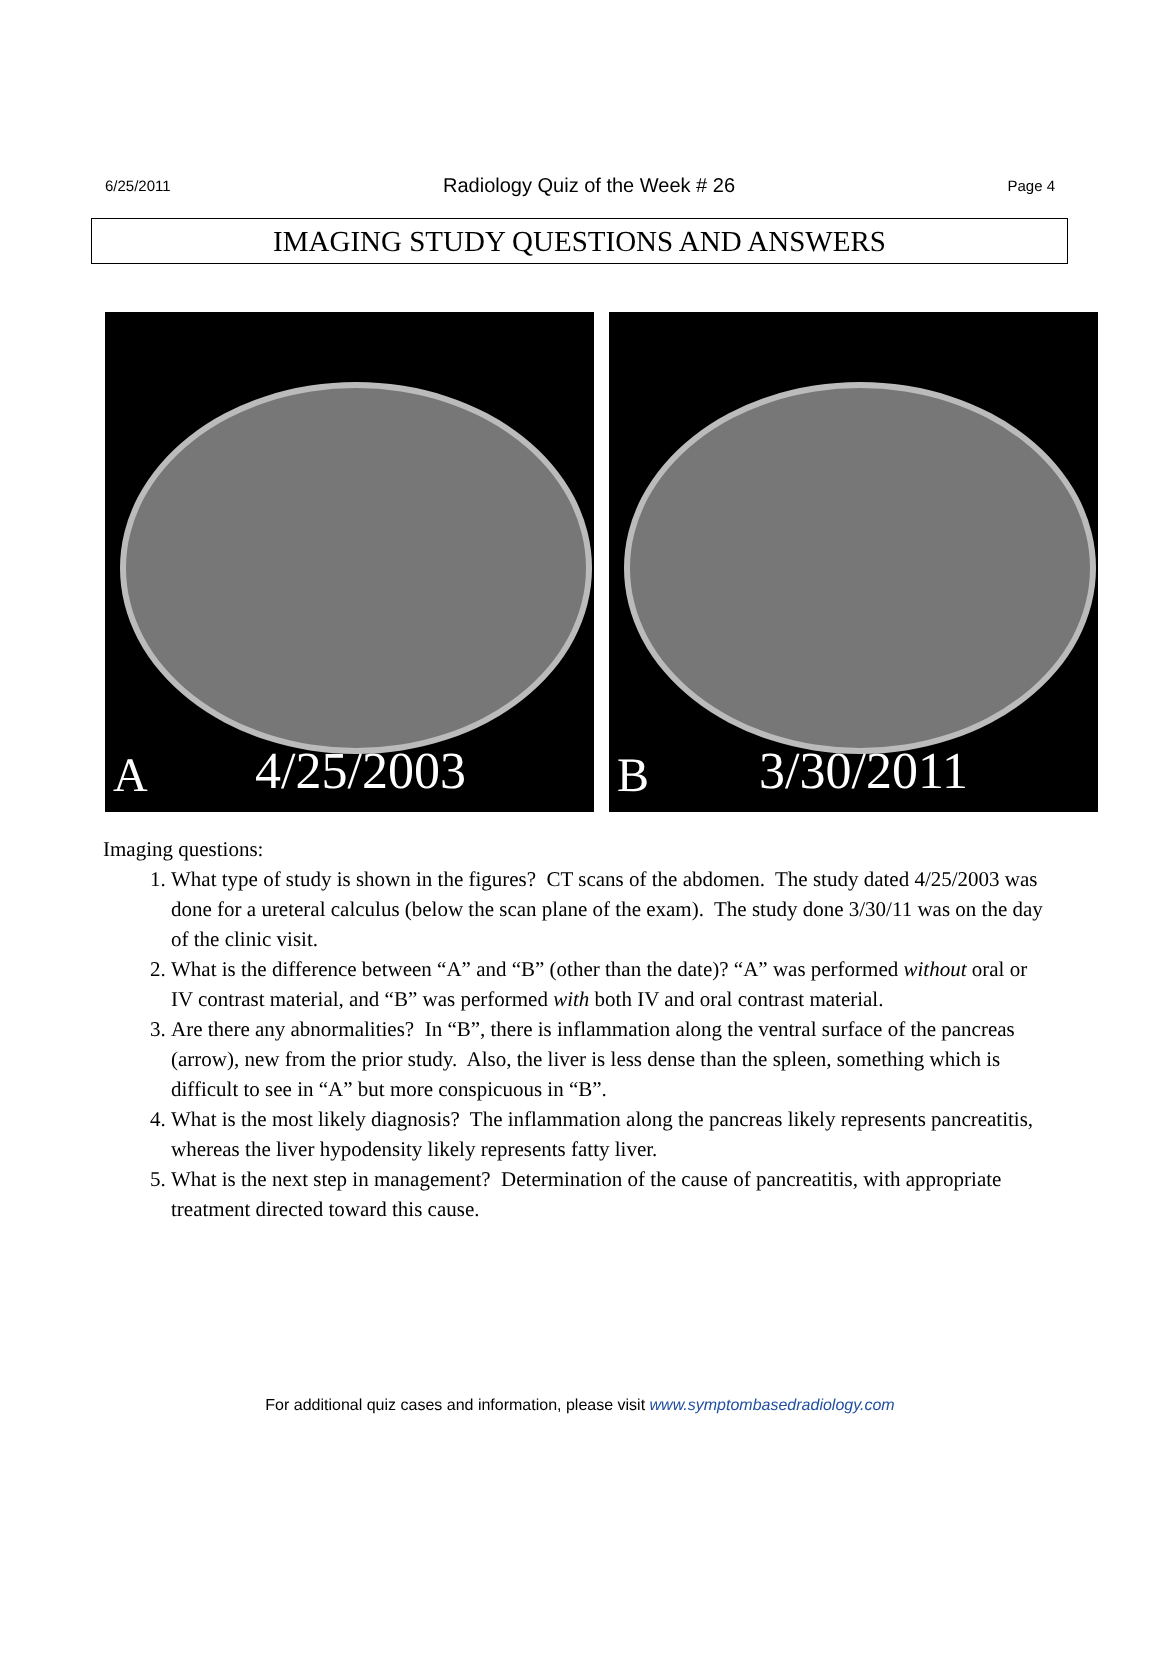6/25/2011 Radiology Quiz of the Week # 26 Page 4
IMAGING STUDY QUESTIONS AND ANSWERS
A 4/25/2003
B 3/30/2011
Imaging questions:
1. What type of study is shown in the figures? CT scans of the abdomen. The study dated 4/25/2003 was done for a ureteral calculus (below the scan plane of the exam). The study done 3/30/11 was on the day of the clinic visit.
2. What is the difference between “A” and “B” (other than the date)? “A” was performed without oral or IV contrast material, and “B” was performed with both IV and oral contrast material.
3. Are there any abnormalities? In “B”, there is inflammation along the ventral surface of the pancreas (arrow), new from the prior study. Also, the liver is less dense than the spleen, something which is difficult to see in “A” but more conspicuous in “B”.
4. What is the most likely diagnosis? The inflammation along the pancreas likely represents pancreatitis, whereas the liver hypodensity likely represents fatty liver.
5. What is the next step in management? Determination of the cause of pancreatitis, with appropriate treatment directed toward this cause.
For additional quiz cases and information, please visit www.symptombasedradiology.com